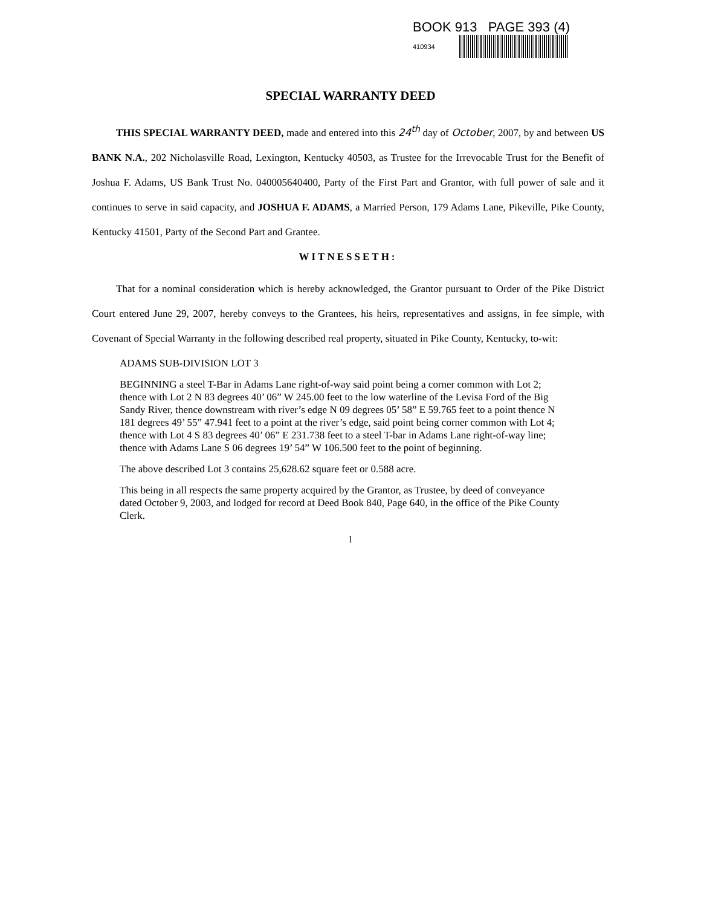BOOK 913 PAGE 393 (4)
410934
SPECIAL WARRANTY DEED
THIS SPECIAL WARRANTY DEED, made and entered into this 24<sup>th</sup> day of October, 2007, by and between US BANK N.A., 202 Nicholasville Road, Lexington, Kentucky 40503, as Trustee for the Irrevocable Trust for the Benefit of Joshua F. Adams, US Bank Trust No. 040005640400, Party of the First Part and Grantor, with full power of sale and it continues to serve in said capacity, and JOSHUA F. ADAMS, a Married Person, 179 Adams Lane, Pikeville, Pike County, Kentucky 41501, Party of the Second Part and Grantee.
WITNESSETH:
That for a nominal consideration which is hereby acknowledged, the Grantor pursuant to Order of the Pike District Court entered June 29, 2007, hereby conveys to the Grantees, his heirs, representatives and assigns, in fee simple, with Covenant of Special Warranty in the following described real property, situated in Pike County, Kentucky, to-wit:
ADAMS SUB-DIVISION LOT 3
BEGINNING a steel T-Bar in Adams Lane right-of-way said point being a corner common with Lot 2; thence with Lot 2 N 83 degrees 40’ 06” W 245.00 feet to the low waterline of the Levisa Ford of the Big Sandy River, thence downstream with river’s edge N 09 degrees 05’ 58” E 59.765 feet to a point thence N 181 degrees 49’ 55” 47.941 feet to a point at the river’s edge, said point being corner common with Lot 4; thence with Lot 4 S 83 degrees 40’ 06” E 231.738 feet to a steel T-bar in Adams Lane right-of-way line; thence with Adams Lane S 06 degrees 19’ 54” W 106.500 feet to the point of beginning.
The above described Lot 3 contains 25,628.62 square feet or 0.588 acre.
This being in all respects the same property acquired by the Grantor, as Trustee, by deed of conveyance dated October 9, 2003, and lodged for record at Deed Book 840, Page 640, in the office of the Pike County Clerk.
1